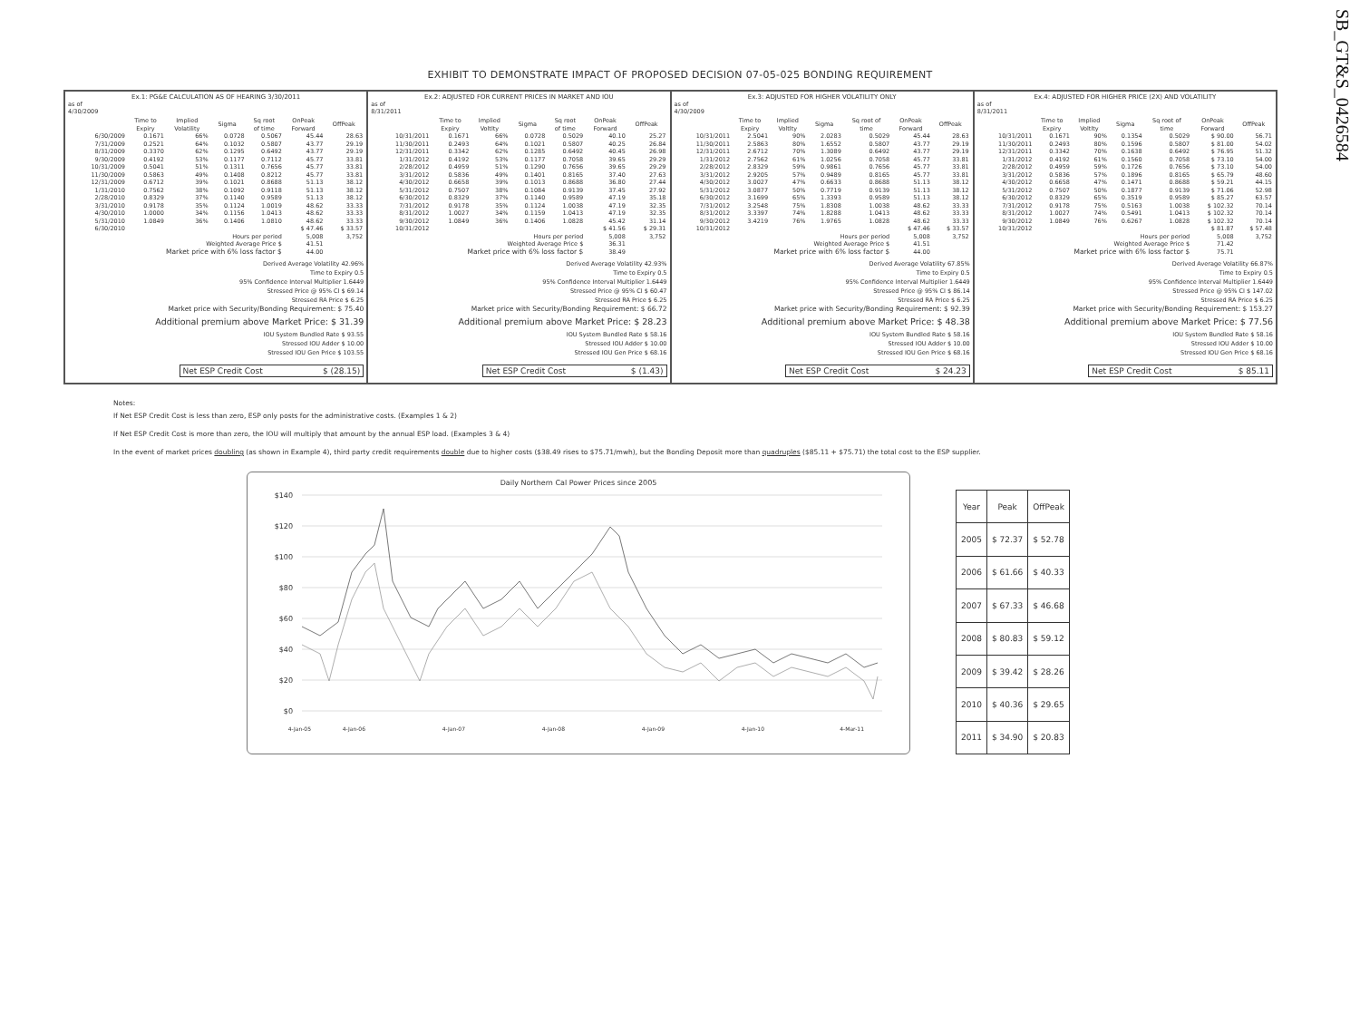SB_GT&S_0426584
EXHIBIT TO DEMONSTRATE IMPACT OF PROPOSED DECISION 07-05-025 BONDING REQUIREMENT
Ex.1: PG&E CALCULATION AS OF HEARING 3/30/2011
as of
4/30/2009
| | Time to Expiry | Implied Volatility | Sigma | Sq root of time | OnPeak Forward | OffPeak |
| --- | --- | --- | --- | --- | --- | --- |
| 6/30/2009 | 0.1671 | 66% | 0.0728 | 0.5067 | 45.44 | 28.63 |
| 7/31/2009 | 0.2521 | 64% | 0.1032 | 0.5807 | 43.77 | 29.19 |
| 8/31/2009 | 0.3370 | 62% | 0.1295 | 0.6492 | 43.77 | 29.19 |
| 9/30/2009 | 0.4192 | 53% | 0.1177 | 0.7112 | 45.77 | 33.81 |
| 10/31/2009 | 0.5041 | 51% | 0.1311 | 0.7656 | 45.77 | 33.81 |
| 11/30/2009 | 0.5863 | 49% | 0.1408 | 0.8212 | 45.77 | 33.81 |
| 12/31/2009 | 0.6712 | 39% | 0.1021 | 0.8688 | 51.13 | 38.12 |
| 1/31/2010 | 0.7562 | 38% | 0.1092 | 0.9118 | 51.13 | 38.12 |
| 2/28/2010 | 0.8329 | 37% | 0.1140 | 0.9589 | 51.13 | 38.12 |
| 3/31/2010 | 0.9178 | 35% | 0.1124 | 1.0019 | 48.62 | 33.33 |
| 4/30/2010 | 1.0000 | 34% | 0.1156 | 1.0413 | 48.62 | 33.33 |
| 5/31/2010 | 1.0849 | 36% | 0.1406 | 1.0810 | 48.62 | 33.33 |
| 6/30/2010 | | | | | $ 47.46 | $ 33.57 |
| Hours per period | | | | | 5,008 | 3,752 |
| Weighted Average Price $ | | | | | 41.51 | |
| Market price with 6% loss factor $ | | | | | 44.00 | |
Derived Average Volatility 42.96%
Time to Expiry 0.5
95% Confidence Interval Multiplier 1.6449
Stressed Price @ 95% CI $ 69.14
Stressed RA Price $ 6.25
Market price with Security/Bonding Requirement: $ 75.40
Additional premium above Market Price: $ 31.39
IOU System Bundled Rate $ 93.55
Stressed IOU Adder $ 10.00
Stressed IOU Gen Price $ 103.55
Net ESP Credit Cost $ (28.15)
Ex.2: ADJUSTED FOR CURRENT PRICES IN MARKET AND IOU
as of
8/31/2011
| | Time to Expiry | Implied Voltlty | Sigma | Sq root of time | OnPeak Forward | OffPeak |
| --- | --- | --- | --- | --- | --- | --- |
| 10/31/2011 | 0.1671 | 66% | 0.0728 | 0.5029 | 40.10 | 25.27 |
| 11/30/2011 | 0.2493 | 64% | 0.1021 | 0.5807 | 40.25 | 26.84 |
| 12/31/2011 | 0.3342 | 62% | 0.1285 | 0.6492 | 40.45 | 26.98 |
| 1/31/2012 | 0.4192 | 53% | 0.1177 | 0.7058 | 39.65 | 29.29 |
| 2/28/2012 | 0.4959 | 51% | 0.1290 | 0.7656 | 39.65 | 29.29 |
| 3/31/2012 | 0.5836 | 49% | 0.1401 | 0.8165 | 37.40 | 27.63 |
| 4/30/2012 | 0.6658 | 39% | 0.1013 | 0.8688 | 36.80 | 27.44 |
| 5/31/2012 | 0.7507 | 38% | 0.1084 | 0.9139 | 37.45 | 27.92 |
| 6/30/2012 | 0.8329 | 37% | 0.1140 | 0.9589 | 47.19 | 35.18 |
| 7/31/2012 | 0.9178 | 35% | 0.1124 | 1.0038 | 47.19 | 32.35 |
| 8/31/2012 | 1.0027 | 34% | 0.1159 | 1.0413 | 47.19 | 32.35 |
| 9/30/2012 | 1.0849 | 36% | 0.1406 | 1.0828 | 45.42 | 31.14 |
| 10/31/2012 | | | | | $ 41.56 | $ 29.31 |
| Hours per period | | | | | 5,008 | 3,752 |
| Weighted Average Price $ | | | | | 36.31 | |
| Market price with 6% loss factor $ | | | | | 38.49 | |
Derived Average Volatility 42.93%
Time to Expiry 0.5
95% Confidence Interval Multiplier 1.6449
Stressed Price @ 95% CI $ 60.47
Stressed RA Price $ 6.25
Market price with Security/Bonding Requirement: $ 66.72
Additional premium above Market Price: $ 28.23
IOU System Bundled Rate $ 58.16
Stressed IOU Adder $ 10.00
Stressed IOU Gen Price $ 68.16
Net ESP Credit Cost $ (1.43)
Ex.3: ADJUSTED FOR HIGHER VOLATILITY ONLY
as of
4/30/2009
| | Time to Expiry | Implied Voltlty | Sigma | Sq root of time | OnPeak Forward | OffPeak |
| --- | --- | --- | --- | --- | --- | --- |
| 10/31/2011 | 2.5041 | 90% | 2.0283 | 0.5029 | 45.44 | 28.63 |
| 11/30/2011 | 2.5863 | 80% | 1.6552 | 0.5807 | 43.77 | 29.19 |
| 12/31/2011 | 2.6712 | 70% | 1.3089 | 0.6492 | 43.77 | 29.19 |
| 1/31/2012 | 2.7562 | 61% | 1.0256 | 0.7058 | 45.77 | 33.81 |
| 2/28/2012 | 2.8329 | 59% | 0.9861 | 0.7656 | 45.77 | 33.81 |
| 3/31/2012 | 2.9205 | 57% | 0.9489 | 0.8165 | 45.77 | 33.81 |
| 4/30/2012 | 3.0027 | 47% | 0.6633 | 0.8688 | 51.13 | 38.12 |
| 5/31/2012 | 3.0877 | 50% | 0.7719 | 0.9139 | 51.13 | 38.12 |
| 6/30/2012 | 3.1699 | 65% | 1.3393 | 0.9589 | 51.13 | 38.12 |
| 7/31/2012 | 3.2548 | 75% | 1.8308 | 1.0038 | 48.62 | 33.33 |
| 8/31/2012 | 3.3397 | 74% | 1.8288 | 1.0413 | 48.62 | 33.33 |
| 9/30/2012 | 3.4219 | 76% | 1.9765 | 1.0828 | 48.62 | 33.33 |
| 10/31/2012 | | | | | $ 47.46 | $ 33.57 |
| Hours per period | | | | | 5,008 | 3,752 |
| Weighted Average Price $ | | | | | 41.51 | |
| Market price with 6% loss factor $ | | | | | 44.00 | |
Derived Average Volatility 67.85%
Time to Expiry 0.5
95% Confidence Interval Multiplier 1.6449
Stressed Price @ 95% CI $ 86.14
Stressed RA Price $ 6.25
Market price with Security/Bonding Requirement: $ 92.39
Additional premium above Market Price: $ 48.38
IOU System Bundled Rate $ 58.16
Stressed IOU Adder $ 10.00
Stressed IOU Gen Price $ 68.16
Net ESP Credit Cost $ 24.23
Ex.4: ADJUSTED FOR HIGHER PRICE (2X) AND VOLATILITY
as of
8/31/2011
| | Time to Expiry | Implied Voltlty | Sigma | Sq root of time | OnPeak Forward | OffPeak |
| --- | --- | --- | --- | --- | --- | --- |
| 10/31/2011 | 0.1671 | 90% | 0.1354 | 0.5029 | $ 90.00 | 56.71 |
| 11/30/2011 | 0.2493 | 80% | 0.1596 | 0.5807 | $ 81.00 | 54.02 |
| 12/31/2011 | 0.3342 | 70% | 0.1638 | 0.6492 | $ 76.95 | 51.32 |
| 1/31/2012 | 0.4192 | 61% | 0.1560 | 0.7058 | $ 73.10 | 54.00 |
| 2/28/2012 | 0.4959 | 59% | 0.1726 | 0.7656 | $ 73.10 | 54.00 |
| 3/31/2012 | 0.5836 | 57% | 0.1896 | 0.8165 | $ 65.79 | 48.60 |
| 4/30/2012 | 0.6658 | 47% | 0.1471 | 0.8688 | $ 59.21 | 44.15 |
| 5/31/2012 | 0.7507 | 50% | 0.1877 | 0.9139 | $ 71.06 | 52.98 |
| 6/30/2012 | 0.8329 | 65% | 0.3519 | 0.9589 | $ 85.27 | 63.57 |
| 7/31/2012 | 0.9178 | 75% | 0.5163 | 1.0038 | $ 102.32 | 70.14 |
| 8/31/2012 | 1.0027 | 74% | 0.5491 | 1.0413 | $ 102.32 | 70.14 |
| 9/30/2012 | 1.0849 | 76% | 0.6267 | 1.0828 | $ 102.32 | 70.14 |
| 10/31/2012 | | | | | $ 81.87 | $ 57.48 |
| Hours per period | | | | | 5,008 | 3,752 |
| Weighted Average Price $ | | | | | 71.42 | |
| Market price with 6% loss factor $ | | | | | 75.71 | |
Derived Average Volatility 66.87%
Time to Expiry 0.5
95% Confidence Interval Multiplier 1.6449
Stressed Price @ 95% CI $ 147.02
Stressed RA Price $ 6.25
Market price with Security/Bonding Requirement: $ 153.27
Additional premium above Market Price: $ 77.56
IOU System Bundled Rate $ 58.16
Stressed IOU Adder $ 10.00
Stressed IOU Gen Price $ 68.16
Net ESP Credit Cost $ 85.11
Notes:
If Net ESP Credit Cost is less than zero, ESP only posts for the administrative costs. (Examples 1 & 2)
If Net ESP Credit Cost is more than zero, the IOU will multiply that amount by the annual ESP load. (Examples 3 & 4)
In the event of market prices doubling (as shown in Example 4), third party credit requirements double due to higher costs ($38.49 rises to $75.71/mwh), but the Bonding Deposit more than quadruples ($85.11 + $75.71) the total cost to the ESP supplier.
Daily Northern Cal Power Prices since 2005
$140
$120
$100
$80
$60
$40
$20
$0
4-Jan-05
4-Jan-06
4-Jan-07
4-Jan-08
4-Jan-09
4-Jan-10
4-Mar-11
| Year | Peak | OffPeak |
| --- | --- | --- |
| 2005 | $ 72.37 | $ 52.78 |
| 2006 | $ 61.66 | $ 40.33 |
| 2007 | $ 67.33 | $ 46.68 |
| 2008 | $ 80.83 | $ 59.12 |
| 2009 | $ 39.42 | $ 28.26 |
| 2010 | $ 40.36 | $ 29.65 |
| 2011 | $ 34.90 | $ 20.83 |